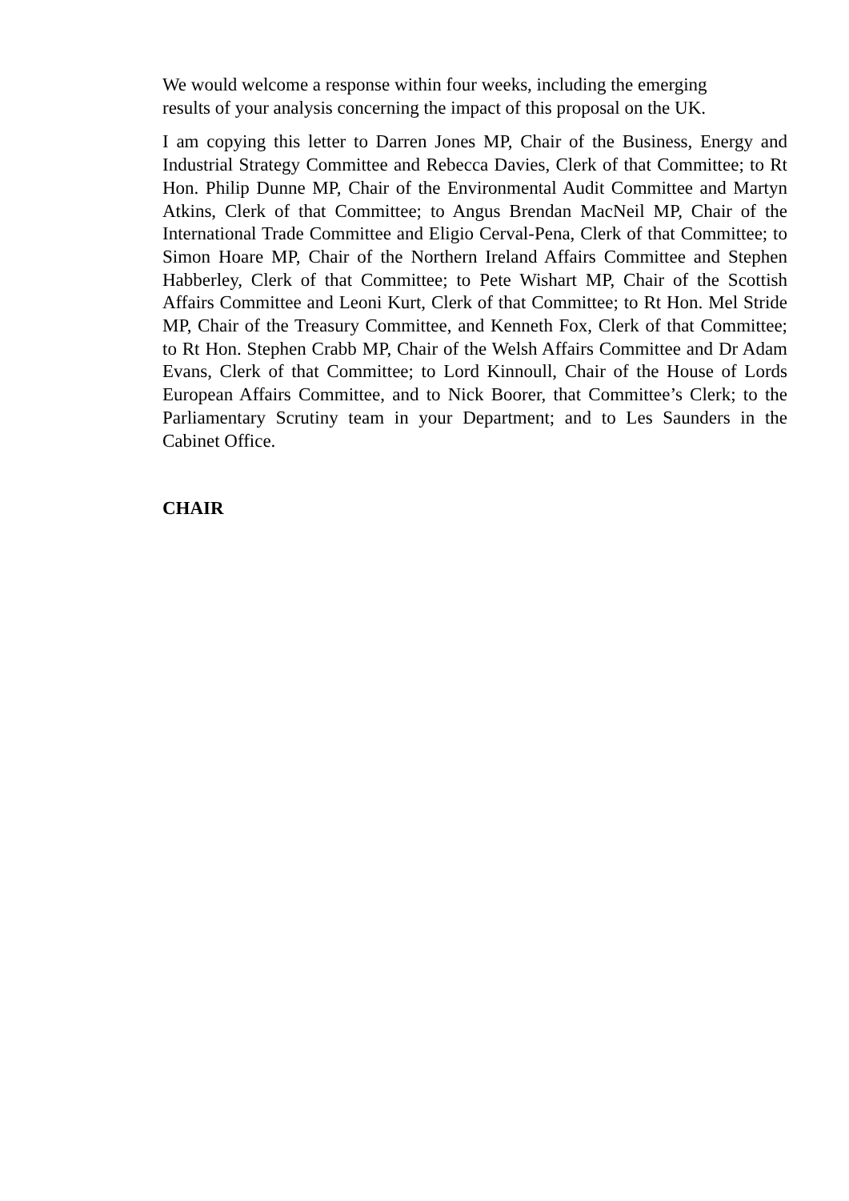We would welcome a response within four weeks, including the emerging
results of your analysis concerning the impact of this proposal on the UK.
I am copying this letter to Darren Jones MP, Chair of the Business, Energy and Industrial Strategy Committee and Rebecca Davies, Clerk of that Committee; to Rt Hon. Philip Dunne MP, Chair of the Environmental Audit Committee and Martyn Atkins, Clerk of that Committee; to Angus Brendan MacNeil MP, Chair of the International Trade Committee and Eligio Cerval-Pena, Clerk of that Committee; to Simon Hoare MP, Chair of the Northern Ireland Affairs Committee and Stephen Habberley, Clerk of that Committee; to Pete Wishart MP, Chair of the Scottish Affairs Committee and Leoni Kurt, Clerk of that Committee; to Rt Hon. Mel Stride MP, Chair of the Treasury Committee, and Kenneth Fox, Clerk of that Committee; to Rt Hon. Stephen Crabb MP, Chair of the Welsh Affairs Committee and Dr Adam Evans, Clerk of that Committee; to Lord Kinnoull, Chair of the House of Lords European Affairs Committee, and to Nick Boorer, that Committee’s Clerk; to the Parliamentary Scrutiny team in your Department; and to Les Saunders in the Cabinet Office.
CHAIR